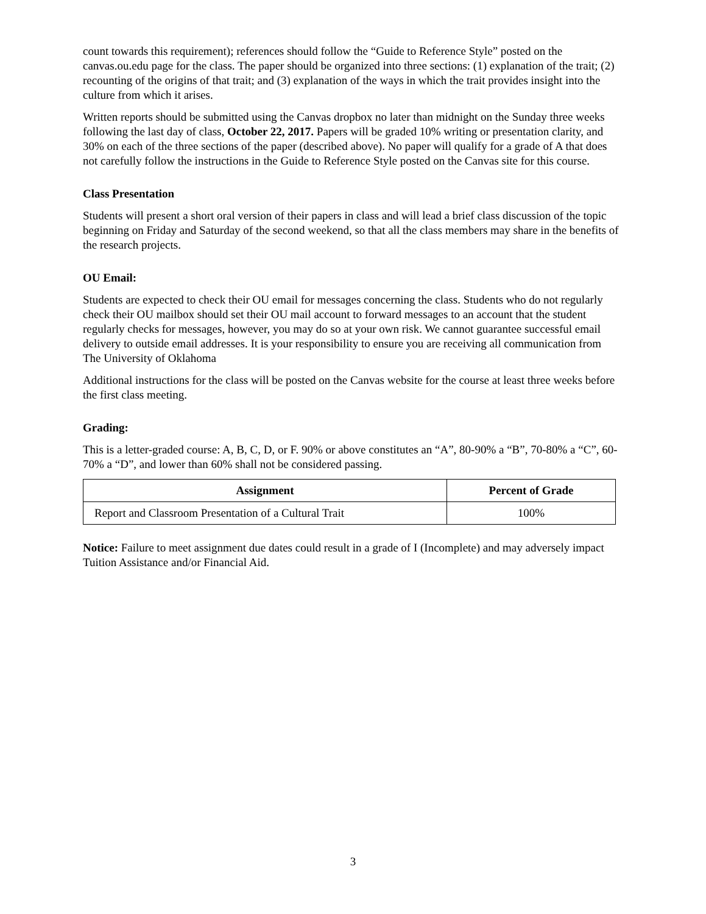count towards this requirement); references should follow the “Guide to Reference Style” posted on the canvas.ou.edu page for the class. The paper should be organized into three sections: (1) explanation of the trait; (2) recounting of the origins of that trait; and (3) explanation of the ways in which the trait provides insight into the culture from which it arises.
Written reports should be submitted using the Canvas dropbox no later than midnight on the Sunday three weeks following the last day of class, October 22, 2017. Papers will be graded 10% writing or presentation clarity, and 30% on each of the three sections of the paper (described above). No paper will qualify for a grade of A that does not carefully follow the instructions in the Guide to Reference Style posted on the Canvas site for this course.
Class Presentation
Students will present a short oral version of their papers in class and will lead a brief class discussion of the topic beginning on Friday and Saturday of the second weekend, so that all the class members may share in the benefits of the research projects.
OU Email:
Students are expected to check their OU email for messages concerning the class. Students who do not regularly check their OU mailbox should set their OU mail account to forward messages to an account that the student regularly checks for messages, however, you may do so at your own risk. We cannot guarantee successful email delivery to outside email addresses. It is your responsibility to ensure you are receiving all communication from The University of Oklahoma
Additional instructions for the class will be posted on the Canvas website for the course at least three weeks before the first class meeting.
Grading:
This is a letter-graded course: A, B, C, D, or F. 90% or above constitutes an “A”, 80-90% a “B”, 70-80% a “C”, 60- 70% a “D”, and lower than 60% shall not be considered passing.
| Assignment | Percent of Grade |
| --- | --- |
| Report and Classroom Presentation of a Cultural Trait | 100% |
Notice: Failure to meet assignment due dates could result in a grade of I (Incomplete) and may adversely impact Tuition Assistance and/or Financial Aid.
3